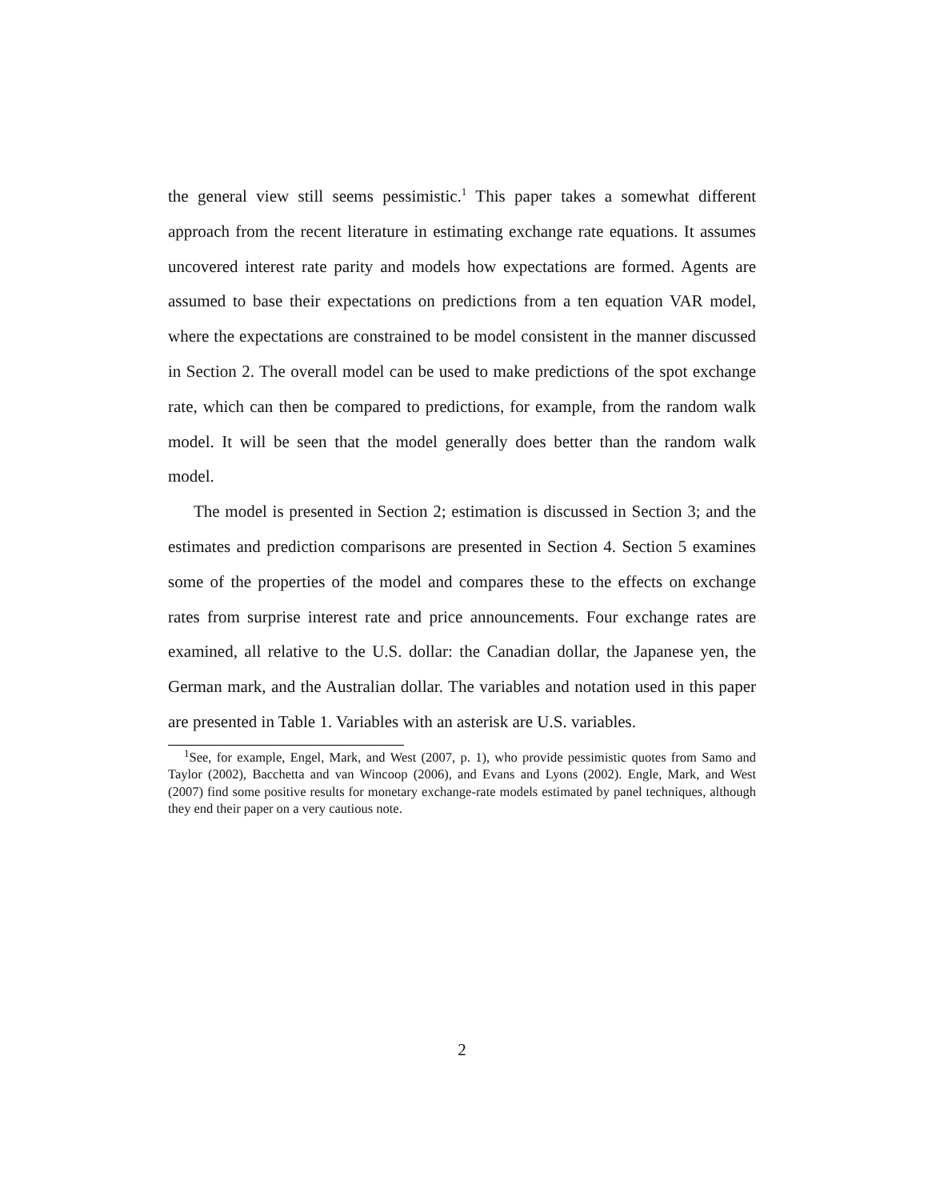the general view still seems pessimistic.<sup>1</sup> This paper takes a somewhat different approach from the recent literature in estimating exchange rate equations. It assumes uncovered interest rate parity and models how expectations are formed. Agents are assumed to base their expectations on predictions from a ten equation VAR model, where the expectations are constrained to be model consistent in the manner discussed in Section 2. The overall model can be used to make predictions of the spot exchange rate, which can then be compared to predictions, for example, from the random walk model. It will be seen that the model generally does better than the random walk model.
The model is presented in Section 2; estimation is discussed in Section 3; and the estimates and prediction comparisons are presented in Section 4. Section 5 examines some of the properties of the model and compares these to the effects on exchange rates from surprise interest rate and price announcements. Four exchange rates are examined, all relative to the U.S. dollar: the Canadian dollar, the Japanese yen, the German mark, and the Australian dollar. The variables and notation used in this paper are presented in Table 1. Variables with an asterisk are U.S. variables.
<sup>1</sup> See, for example, Engel, Mark, and West (2007, p. 1), who provide pessimistic quotes from Samo and Taylor (2002), Bacchetta and van Wincoop (2006), and Evans and Lyons (2002). Engle, Mark, and West (2007) find some positive results for monetary exchange-rate models estimated by panel techniques, although they end their paper on a very cautious note.
2